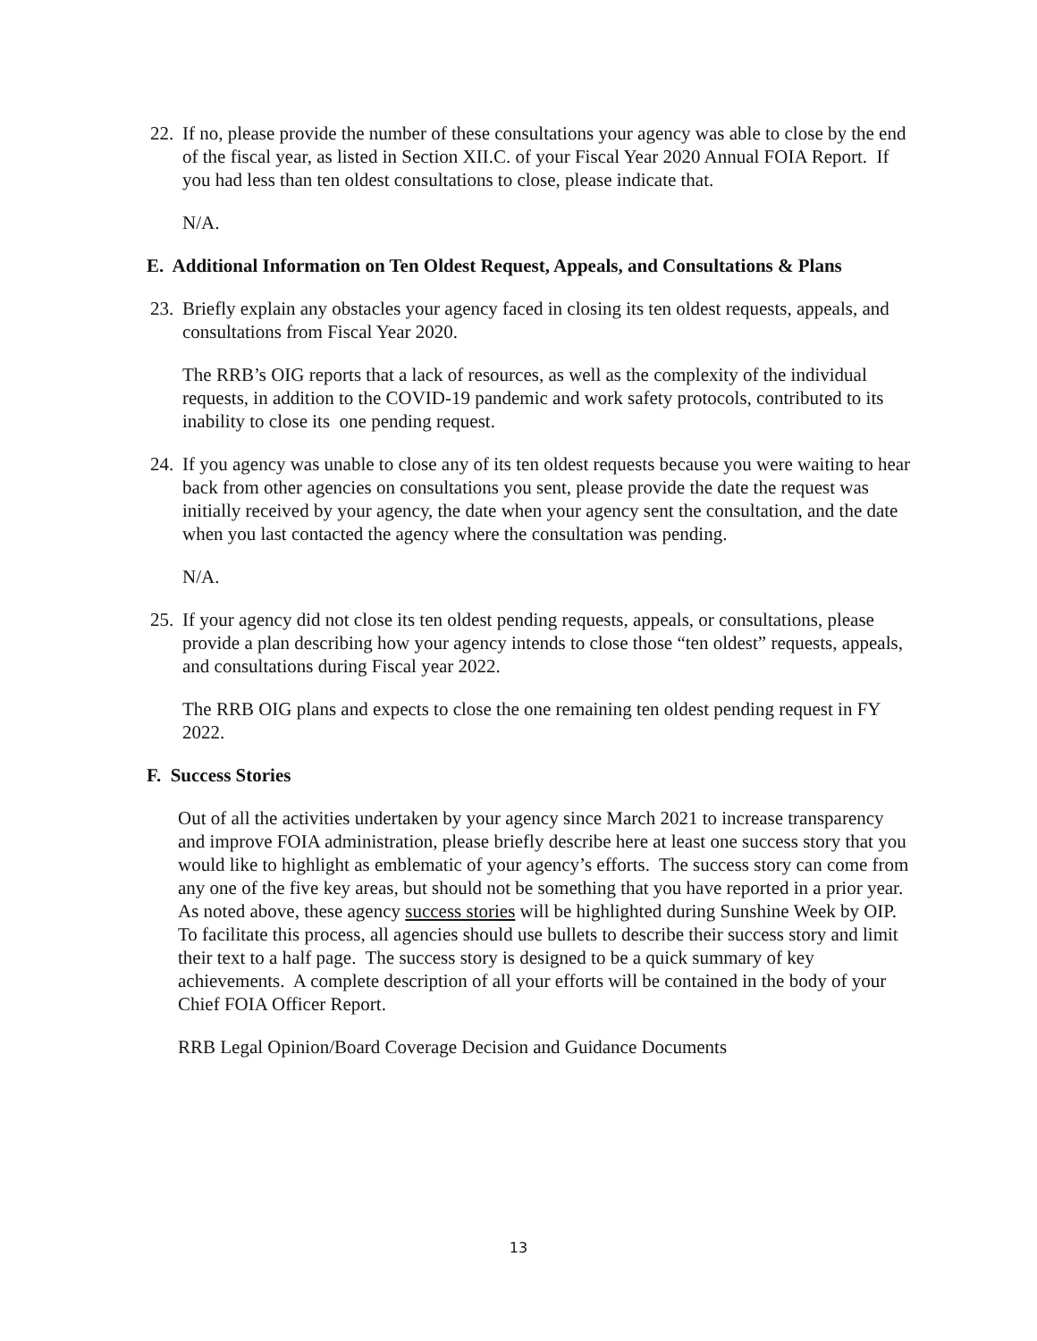22. If no, please provide the number of these consultations your agency was able to close by the end of the fiscal year, as listed in Section XII.C. of your Fiscal Year 2020 Annual FOIA Report. If you had less than ten oldest consultations to close, please indicate that.
N/A.
E. Additional Information on Ten Oldest Request, Appeals, and Consultations & Plans
23. Briefly explain any obstacles your agency faced in closing its ten oldest requests, appeals, and consultations from Fiscal Year 2020.
The RRB’s OIG reports that a lack of resources, as well as the complexity of the individual requests, in addition to the COVID-19 pandemic and work safety protocols, contributed to its inability to close its one pending request.
24. If you agency was unable to close any of its ten oldest requests because you were waiting to hear back from other agencies on consultations you sent, please provide the date the request was initially received by your agency, the date when your agency sent the consultation, and the date when you last contacted the agency where the consultation was pending.
N/A.
25. If your agency did not close its ten oldest pending requests, appeals, or consultations, please provide a plan describing how your agency intends to close those “ten oldest” requests, appeals, and consultations during Fiscal year 2022.
The RRB OIG plans and expects to close the one remaining ten oldest pending request in FY 2022.
F. Success Stories
Out of all the activities undertaken by your agency since March 2021 to increase transparency and improve FOIA administration, please briefly describe here at least one success story that you would like to highlight as emblematic of your agency’s efforts. The success story can come from any one of the five key areas, but should not be something that you have reported in a prior year. As noted above, these agency success stories will be highlighted during Sunshine Week by OIP. To facilitate this process, all agencies should use bullets to describe their success story and limit their text to a half page. The success story is designed to be a quick summary of key achievements. A complete description of all your efforts will be contained in the body of your Chief FOIA Officer Report.
RRB Legal Opinion/Board Coverage Decision and Guidance Documents
13